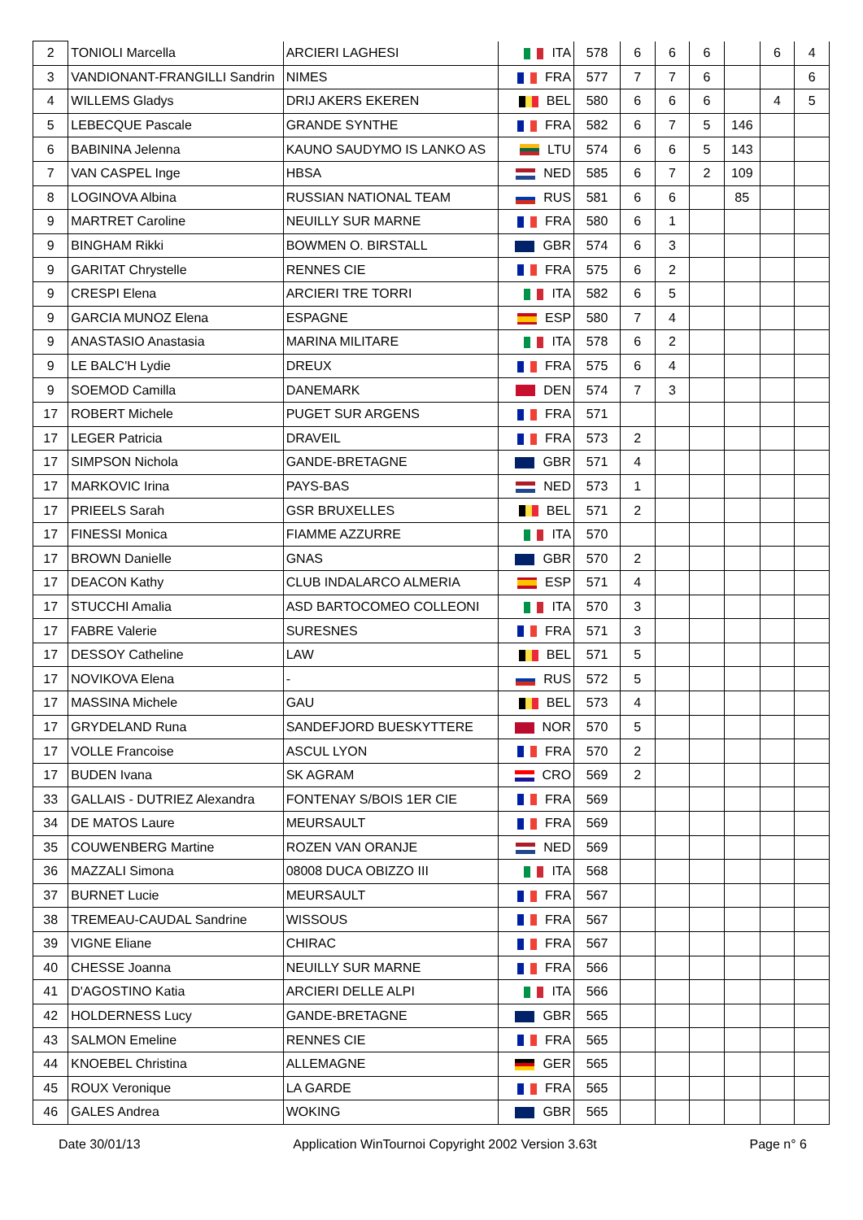| 2 | TONIOLI Marcella | ARCIERI LAGHESI | ITA | 578 | 6 | 6 | 6 | | 6 | 4 |
| 3 | VANDIONANT-FRANGILLI Sandrin | NIMES | FRA | 577 | 7 | 7 | 6 | | | 6 |
| 4 | WILLEMS Gladys | DRIJ AKERS EKEREN | BEL | 580 | 6 | 6 | 6 | | 4 | 5 |
| 5 | LEBECQUE Pascale | GRANDE SYNTHE | FRA | 582 | 6 | 7 | 5 | 146 | | |
| 6 | BABININA Jelenna | KAUNO SAUDYMO IS LANKO AS | LTU | 574 | 6 | 6 | 5 | 143 | | |
| 7 | VAN CASPEL Inge | HBSA | NED | 585 | 6 | 7 | 2 | 109 | | |
| 8 | LOGINOVA Albina | RUSSIAN NATIONAL TEAM | RUS | 581 | 6 | 6 | | 85 | | |
| 9 | MARTRET Caroline | NEUILLY SUR MARNE | FRA | 580 | 6 | 1 | | | | |
| 9 | BINGHAM Rikki | BOWMEN O. BIRSTALL | GBR | 574 | 6 | 3 | | | | |
| 9 | GARITAT Chrystelle | RENNES CIE | FRA | 575 | 6 | 2 | | | | |
| 9 | CRESPI Elena | ARCIERI TRE TORRI | ITA | 582 | 6 | 5 | | | | |
| 9 | GARCIA MUNOZ Elena | ESPAGNE | ESP | 580 | 7 | 4 | | | | |
| 9 | ANASTASIO Anastasia | MARINA MILITARE | ITA | 578 | 6 | 2 | | | | |
| 9 | LE BALC'H Lydie | DREUX | FRA | 575 | 6 | 4 | | | | |
| 9 | SOEMOD Camilla | DANEMARK | DEN | 574 | 7 | 3 | | | | |
| 17 | ROBERT Michele | PUGET SUR ARGENS | FRA | 571 | | | | | | |
| 17 | LEGER Patricia | DRAVEIL | FRA | 573 | 2 | | | | | |
| 17 | SIMPSON Nichola | GANDE-BRETAGNE | GBR | 571 | 4 | | | | | |
| 17 | MARKOVIC Irina | PAYS-BAS | NED | 573 | 1 | | | | | |
| 17 | PRIEELS Sarah | GSR BRUXELLES | BEL | 571 | 2 | | | | | |
| 17 | FINESSI Monica | FIAMME AZZURRE | ITA | 570 | | | | | | |
| 17 | BROWN Danielle | GNAS | GBR | 570 | 2 | | | | | |
| 17 | DEACON Kathy | CLUB INDALARCO ALMERIA | ESP | 571 | 4 | | | | | |
| 17 | STUCCHI Amalia | ASD BARTOCOMEO COLLEONI | ITA | 570 | 3 | | | | | |
| 17 | FABRE Valerie | SURESNES | FRA | 571 | 3 | | | | | |
| 17 | DESSOY Catheline | LAW | BEL | 571 | 5 | | | | | |
| 17 | NOVIKOVA Elena | - | RUS | 572 | 5 | | | | | |
| 17 | MASSINA Michele | GAU | BEL | 573 | 4 | | | | | |
| 17 | GRYDELAND Runa | SANDEFJORD BUESKYTTERE | NOR | 570 | 5 | | | | | |
| 17 | VOLLE Francoise | ASCUL LYON | FRA | 570 | 2 | | | | | |
| 17 | BUDEN Ivana | SK AGRAM | CRO | 569 | 2 | | | | | |
| 33 | GALLAIS - DUTRIEZ Alexandra | FONTENAY S/BOIS 1ER CIE | FRA | 569 | | | | | | |
| 34 | DE MATOS Laure | MEURSAULT | FRA | 569 | | | | | | |
| 35 | COUWENBERG Martine | ROZEN VAN ORANJE | NED | 569 | | | | | | |
| 36 | MAZZALI Simona | 08008 DUCA OBIZZO III | ITA | 568 | | | | | | |
| 37 | BURNET Lucie | MEURSAULT | FRA | 567 | | | | | | |
| 38 | TREMEAU-CAUDAL Sandrine | WISSOUS | FRA | 567 | | | | | | |
| 39 | VIGNE Eliane | CHIRAC | FRA | 567 | | | | | | |
| 40 | CHESSE Joanna | NEUILLY SUR MARNE | FRA | 566 | | | | | | |
| 41 | D'AGOSTINO Katia | ARCIERI DELLE ALPI | ITA | 566 | | | | | | |
| 42 | HOLDERNESS Lucy | GANDE-BRETAGNE | GBR | 565 | | | | | | |
| 43 | SALMON Emeline | RENNES CIE | FRA | 565 | | | | | | |
| 44 | KNOEBEL Christina | ALLEMAGNE | GER | 565 | | | | | | |
| 45 | ROUX Veronique | LA GARDE | FRA | 565 | | | | | | |
| 46 | GALES Andrea | WOKING | GBR | 565 | | | | | | |
Date 30/01/13 Application WinTournoi Copyright 2002 Version 3.63t Page n° 6